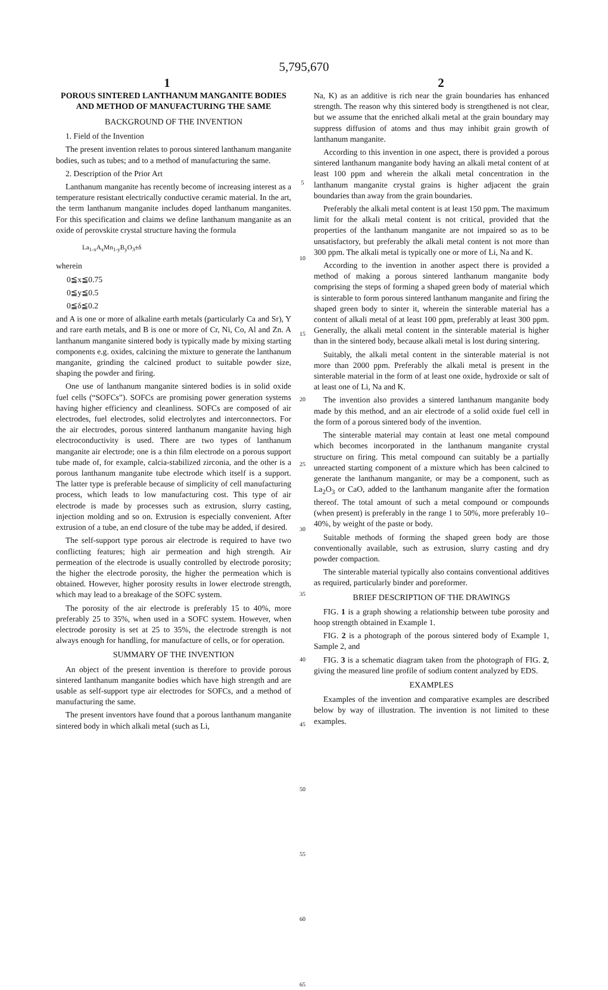5,795,670
1 2
POROUS SINTERED LANTHANUM MANGANITE BODIES AND METHOD OF MANUFACTURING THE SAME
BACKGROUND OF THE INVENTION
1. Field of the Invention
The present invention relates to porous sintered lanthanum manganite bodies, such as tubes; and to a method of manufacturing the same.
2. Description of the Prior Art
Lanthanum manganite has recently become of increasing interest as a temperature resistant electrically conductive ceramic material. In the art, the term lanthanum manganite includes doped lanthanum manganites. For this specification and claims we define lanthanum manganite as an oxide of perovskite crystal structure having the formula
La<sub>1-x</sub>A<sub>x</sub>Mn<sub>1-y</sub>B<sub>y</sub>O<sub>3</sub>±δ
wherein
0≦x≦0.75
0≦y≦0.5
0≦δ≦0.2
and A is one or more of alkaline earth metals (particularly Ca and Sr), Y and rare earth metals, and B is one or more of Cr, Ni, Co, Al and Zn. A lanthanum manganite sintered body is typically made by mixing starting components e.g. oxides, calcining the mixture to generate the lanthanum manganite, grinding the calcined product to suitable powder size, shaping the powder and firing.
One use of lanthanum manganite sintered bodies is in solid oxide fuel cells (“SOFCs”). SOFCs are promising power generation systems having higher efficiency and cleanliness. SOFCs are composed of air electrodes, fuel electrodes, solid electrolytes and interconnectors. For the air electrodes, porous sintered lanthanum manganite having high electroconductivity is used. There are two types of lanthanum manganite air electrode; one is a thin film electrode on a porous support tube made of, for example, calcia-stabilized zirconia, and the other is a porous lanthanum manganite tube electrode which itself is a support. The latter type is preferable because of simplicity of cell manufacturing process, which leads to low manufacturing cost. This type of air electrode is made by processes such as extrusion, slurry casting, injection molding and so on. Extrusion is especially convenient. After extrusion of a tube, an end closure of the tube may be added, if desired.
The self-support type porous air electrode is required to have two conflicting features; high air permeation and high strength. Air permeation of the electrode is usually controlled by electrode porosity; the higher the electrode porosity, the higher the permeation which is obtained. However, higher porosity results in lower electrode strength, which may lead to a breakage of the SOFC system.
The porosity of the air electrode is preferably 15 to 40%, more preferably 25 to 35%, when used in a SOFC system. However, when electrode porosity is set at 25 to 35%, the electrode strength is not always enough for handling, for manufacture of cells, or for operation.
SUMMARY OF THE INVENTION
An object of the present invention is therefore to provide porous sintered lanthanum manganite bodies which have high strength and are usable as self-support type air electrodes for SOFCs, and a method of manufacturing the same.
The present inventors have found that a porous lanthanum manganite sintered body in which alkali metal (such as Li,
5
10
15
20
25
30
35
40
45
50
55
60
65
Na, K) as an additive is rich near the grain boundaries has enhanced strength. The reason why this sintered body is strengthened is not clear, but we assume that the enriched alkali metal at the grain boundary may suppress diffusion of atoms and thus may inhibit grain growth of lanthanum manganite.
According to this invention in one aspect, there is provided a porous sintered lanthanum manganite body having an alkali metal content of at least 100 ppm and wherein the alkali metal concentration in the lanthanum manganite crystal grains is higher adjacent the grain boundaries than away from the grain boundaries.
Preferably the alkali metal content is at least 150 ppm. The maximum limit for the alkali metal content is not critical, provided that the properties of the lanthanum manganite are not impaired so as to be unsatisfactory, but preferably the alkali metal content is not more than 300 ppm. The alkali metal is typically one or more of Li, Na and K.
According to the invention in another aspect there is provided a method of making a porous sintered lanthanum manganite body comprising the steps of forming a shaped green body of material which is sinterable to form porous sintered lanthanum manganite and firing the shaped green body to sinter it, wherein the sinterable material has a content of alkali metal of at least 100 ppm, preferably at least 300 ppm. Generally, the alkali metal content in the sinterable material is higher than in the sintered body, because alkali metal is lost during sintering.
Suitably, the alkali metal content in the sinterable material is not more than 2000 ppm. Preferably the alkali metal is present in the sinterable material in the form of at least one oxide, hydroxide or salt of at least one of Li, Na and K.
The invention also provides a sintered lanthanum manganite body made by this method, and an air electrode of a solid oxide fuel cell in the form of a porous sintered body of the invention.
The sinterable material may contain at least one metal compound which becomes incorporated in the lanthanum manganite crystal structure on firing. This metal compound can suitably be a partially unreacted starting component of a mixture which has been calcined to generate the lanthanum manganite, or may be a component, such as La<sub>2</sub>O<sub>3</sub> or CaO, added to the lanthanum manganite after the formation thereof. The total amount of such a metal compound or compounds (when present) is preferably in the range 1 to 50%, more preferably 10–40%, by weight of the paste or body.
Suitable methods of forming the shaped green body are those conventionally available, such as extrusion, slurry casting and dry powder compaction.
The sinterable material typically also contains conventional additives as required, particularly binder and poreformer.
BRIEF DESCRIPTION OF THE DRAWINGS
FIG. 1 is a graph showing a relationship between tube porosity and hoop strength obtained in Example 1.
FIG. 2 is a photograph of the porous sintered body of Example 1, Sample 2, and
FIG. 3 is a schematic diagram taken from the photograph of FIG. 2, giving the measured line profile of sodium content analyzed by EDS.
EXAMPLES
Examples of the invention and comparative examples are described below by way of illustration. The invention is not limited to these examples.